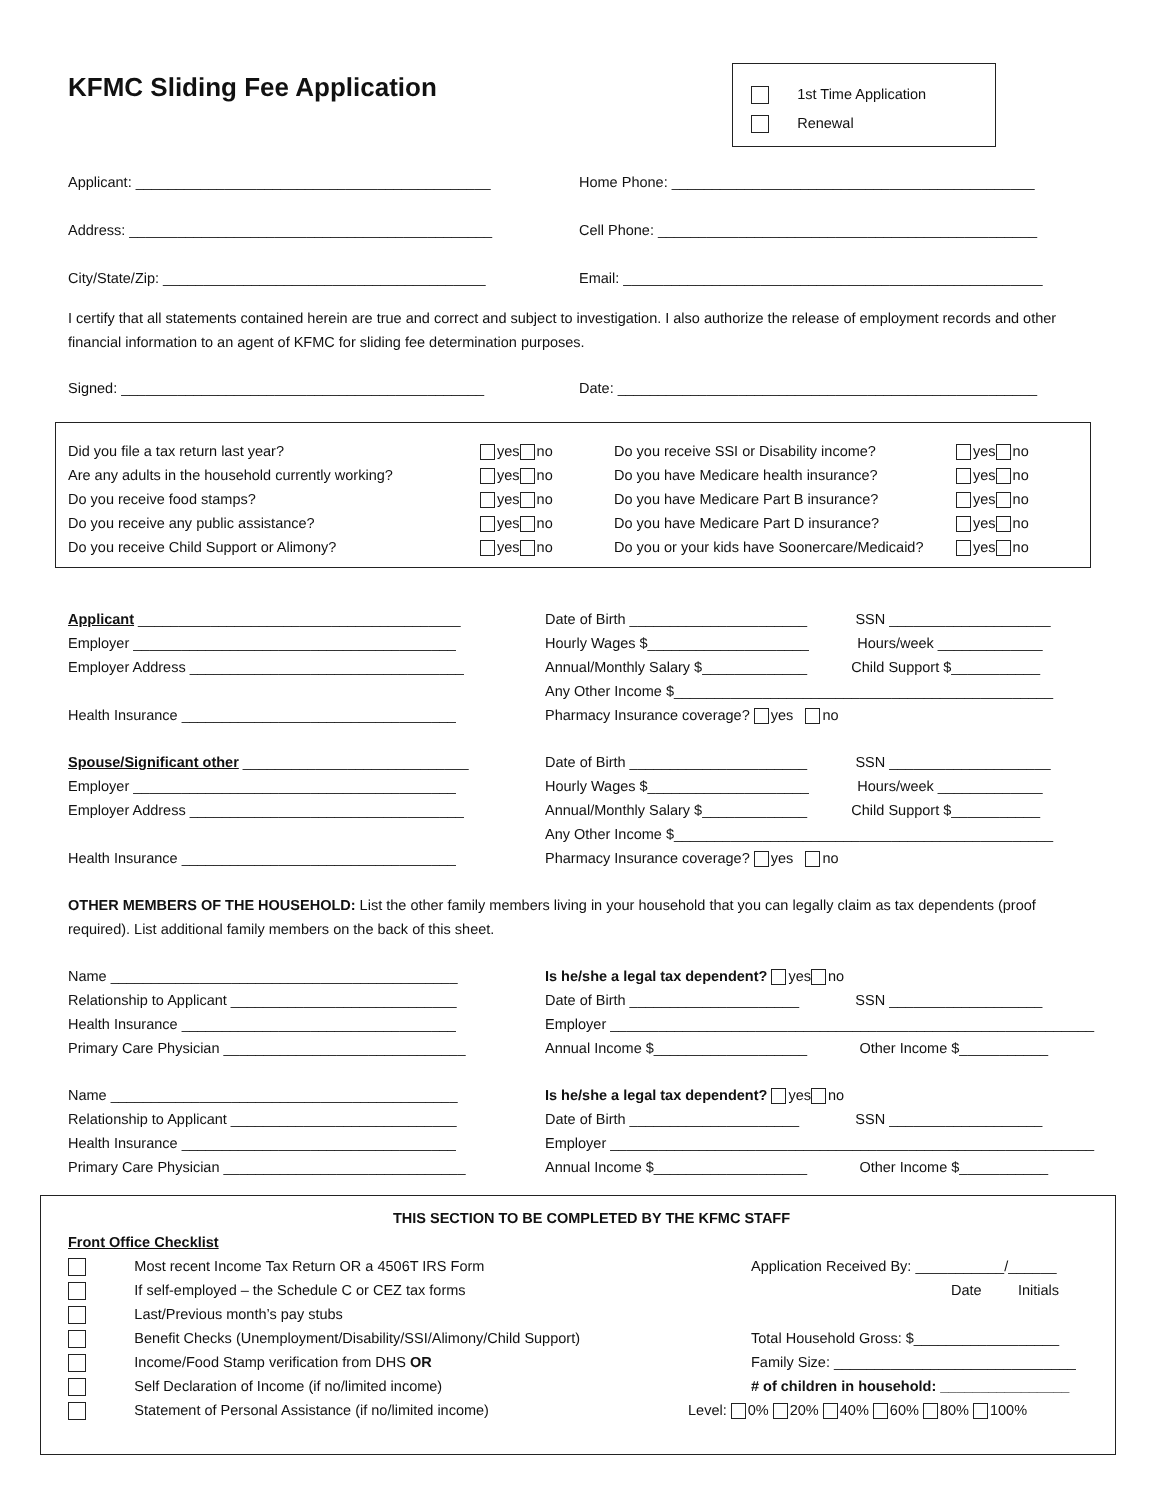KFMC Sliding Fee Application
1st Time Application
Renewal
Applicant: ____________________________________________
Home Phone: _____________________________________________
Address: _____________________________________________
Cell Phone: _______________________________________________
City/State/Zip: ________________________________________
Email: ____________________________________________________
I certify that all statements contained herein are true and correct and subject to investigation. I also authorize the release of employment records and other financial information to an agent of KFMC for sliding fee determination purposes.
Signed: _____________________________________________
Date: ____________________________________________________
Did you file a tax return last year?
Are any adults in the household currently working?
Do you receive food stamps?
Do you receive any public assistance?
Do you receive Child Support or Alimony?
yes no
yes no
yes no
yes no
yes no
Do you receive SSI or Disability income?
Do you have Medicare health insurance?
Do you have Medicare Part B insurance?
Do you have Medicare Part D insurance?
Do you or your kids have Soonercare/Medicaid?
yes no
yes no
yes no
yes no
yes no
Applicant ________________________________________
Employer ________________________________________
Employer Address __________________________________
Health Insurance __________________________________
Date of Birth ______________________ SSN ____________________
Hourly Wages $____________________ Hours/week _____________
Annual/Monthly Salary $_____________ Child Support $___________
Any Other Income $_______________________________________________
Pharmacy Insurance coverage? yes no
Spouse/Significant other ____________________________
Employer ________________________________________
Employer Address __________________________________
Health Insurance __________________________________
Date of Birth ______________________ SSN ____________________
Hourly Wages $____________________ Hours/week _____________
Annual/Monthly Salary $_____________ Child Support $___________
Any Other Income $_______________________________________________
Pharmacy Insurance coverage? yes no
OTHER MEMBERS OF THE HOUSEHOLD: List the other family members living in your household that you can legally claim as tax dependents (proof required). List additional family members on the back of this sheet.
Name ___________________________________________
Relationship to Applicant ____________________________
Health Insurance __________________________________
Primary Care Physician ______________________________
Is he/she a legal tax dependent? yes no
Date of Birth _____________________ SSN ___________________
Employer ____________________________________________________________
Annual Income $___________________ Other Income $___________
Name ___________________________________________
Relationship to Applicant ____________________________
Health Insurance __________________________________
Primary Care Physician ______________________________
Is he/she a legal tax dependent? yes no
Date of Birth _____________________ SSN ___________________
Employer ____________________________________________________________
Annual Income $___________________ Other Income $___________
THIS SECTION TO BE COMPLETED BY THE KFMC STAFF
Front Office Checklist
Most recent Income Tax Return OR a 4506T IRS Form
If self-employed – the Schedule C or CEZ tax forms
Last/Previous month’s pay stubs
Benefit Checks (Unemployment/Disability/SSI/Alimony/Child Support)
Income/Food Stamp verification from DHS OR
Self Declaration of Income (if no/limited income)
Statement of Personal Assistance (if no/limited income)
Application Received By: ___________/______
Date Initials
Total Household Gross: $__________________
Family Size: ______________________________
# of children in household: ________________
Level: 0% 20% 40% 60% 80% 100%